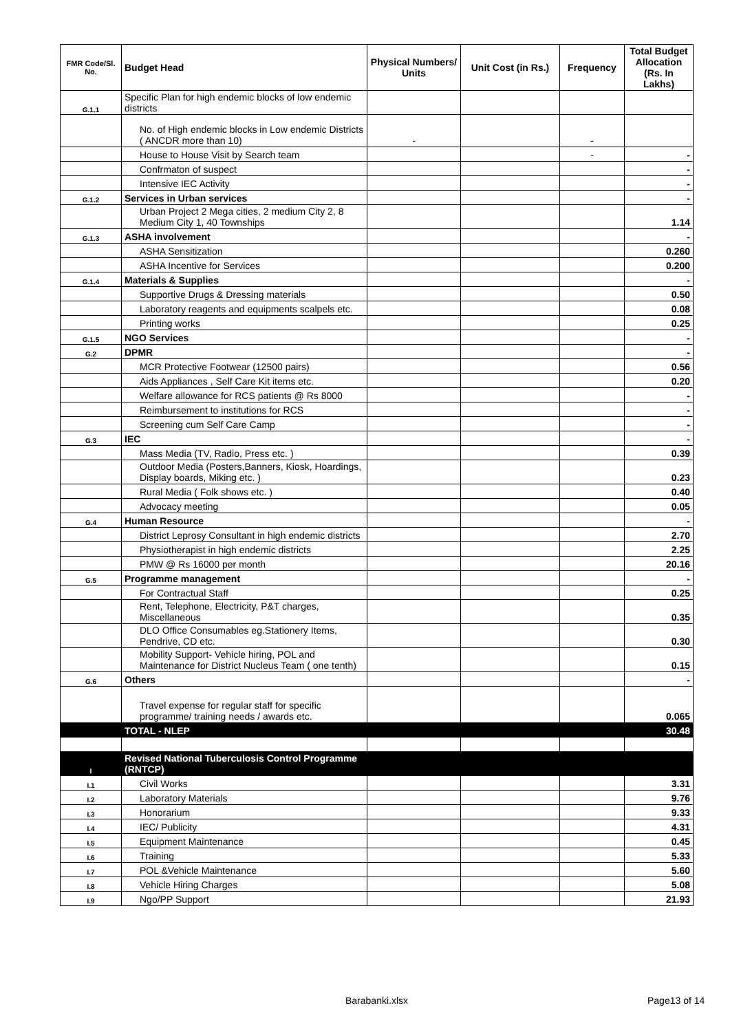| FMR Code/Sl. No. | Budget Head | Physical Numbers/ Units | Unit Cost (in Rs.) | Frequency | Total Budget Allocation (Rs. In Lakhs) |
| --- | --- | --- | --- | --- | --- |
| G.1.1 | Specific Plan for high endemic blocks of low endemic districts | | | | |
| | No. of High endemic blocks in Low endemic Districts ( ANCDR more than 10) | - | | - | |
| | House to House Visit by Search team | | | - | - |
| | Confrmaton of suspect | | | | - |
| | Intensive IEC Activity | | | | - |
| G.1.2 | Services in Urban services | | | | - |
| | Urban Project 2 Mega cities, 2 medium City 2, 8 Medium City 1, 40 Townships | | | | 1.14 |
| G.1.3 | ASHA involvement | | | | - |
| | ASHA Sensitization | | | | 0.260 |
| | ASHA Incentive for Services | | | | 0.200 |
| G.1.4 | Materials & Supplies | | | | - |
| | Supportive Drugs & Dressing materials | | | | 0.50 |
| | Laboratory reagents and equipments scalpels etc. | | | | 0.08 |
| | Printing works | | | | 0.25 |
| G.1.5 | NGO Services | | | | - |
| G.2 | DPMR | | | | - |
| | MCR Protective Footwear (12500 pairs) | | | | 0.56 |
| | Aids Appliances , Self Care Kit items etc. | | | | 0.20 |
| | Welfare allowance for RCS patients @ Rs 8000 | | | | - |
| | Reimbursement to institutions for RCS | | | | - |
| | Screening cum Self Care Camp | | | | - |
| G.3 | IEC | | | | - |
| | Mass Media (TV, Radio, Press etc. ) | | | | 0.39 |
| | Outdoor Media (Posters,Banners, Kiosk, Hoardings, Display boards, Miking etc. ) | | | | 0.23 |
| | Rural Media ( Folk shows etc. ) | | | | 0.40 |
| | Advocacy meeting | | | | 0.05 |
| G.4 | Human Resource | | | | - |
| | District Leprosy Consultant in high endemic districts | | | | 2.70 |
| | Physiotherapist in high endemic districts | | | | 2.25 |
| | PMW @ Rs 16000 per month | | | | 20.16 |
| G.5 | Programme management | | | | - |
| | For Contractual Staff | | | | 0.25 |
| | Rent, Telephone, Electricity, P&T charges, Miscellaneous | | | | 0.35 |
| | DLO Office Consumables eg.Stationery Items, Pendrive, CD etc. | | | | 0.30 |
| | Mobility Support- Vehicle hiring, POL and Maintenance for District Nucleus Team ( one tenth) | | | | 0.15 |
| G.6 | Others | | | | - |
| | Travel expense for regular staff for specific programme/ training needs / awards etc. | | | | 0.065 |
| | TOTAL - NLEP | | | | 30.48 |
| I | Revised National Tuberculosis Control Programme (RNTCP) | | | | |
| I.1 | Civil Works | | | | 3.31 |
| I.2 | Laboratory Materials | | | | 9.76 |
| I.3 | Honorarium | | | | 9.33 |
| I.4 | IEC/ Publicity | | | | 4.31 |
| I.5 | Equipment Maintenance | | | | 0.45 |
| I.6 | Training | | | | 5.33 |
| I.7 | POL &Vehicle Maintenance | | | | 5.60 |
| I.8 | Vehicle Hiring Charges | | | | 5.08 |
| I.9 | Ngo/PP Support | | | | 21.93 |
Barabanki.xlsx Page13 of 14